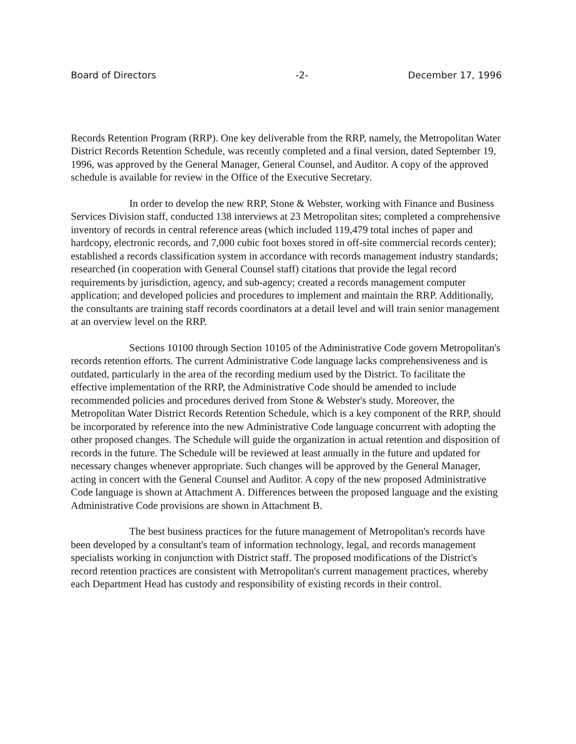Board of Directors -2- December 17, 1996
Records Retention Program (RRP). One key deliverable from the RRP, namely, the Metropolitan Water District Records Retention Schedule, was recently completed and a final version, dated September 19, 1996, was approved by the General Manager, General Counsel, and Auditor. A copy of the approved schedule is available for review in the Office of the Executive Secretary.
In order to develop the new RRP, Stone & Webster, working with Finance and Business Services Division staff, conducted 138 interviews at 23 Metropolitan sites; completed a comprehensive inventory of records in central reference areas (which included 119,479 total inches of paper and hardcopy, electronic records, and 7,000 cubic foot boxes stored in off-site commercial records center); established a records classification system in accordance with records management industry standards; researched (in cooperation with General Counsel staff) citations that provide the legal record requirements by jurisdiction, agency, and sub-agency; created a records management computer application; and developed policies and procedures to implement and maintain the RRP. Additionally, the consultants are training staff records coordinators at a detail level and will train senior management at an overview level on the RRP.
Sections 10100 through Section 10105 of the Administrative Code govern Metropolitan's records retention efforts. The current Administrative Code language lacks comprehensiveness and is outdated, particularly in the area of the recording medium used by the District. To facilitate the effective implementation of the RRP, the Administrative Code should be amended to include recommended policies and procedures derived from Stone & Webster's study. Moreover, the Metropolitan Water District Records Retention Schedule, which is a key component of the RRP, should be incorporated by reference into the new Administrative Code language concurrent with adopting the other proposed changes. The Schedule will guide the organization in actual retention and disposition of records in the future. The Schedule will be reviewed at least annually in the future and updated for necessary changes whenever appropriate. Such changes will be approved by the General Manager, acting in concert with the General Counsel and Auditor. A copy of the new proposed Administrative Code language is shown at Attachment A. Differences between the proposed language and the existing Administrative Code provisions are shown in Attachment B.
The best business practices for the future management of Metropolitan's records have been developed by a consultant's team of information technology, legal, and records management specialists working in conjunction with District staff. The proposed modifications of the District's record retention practices are consistent with Metropolitan's current management practices, whereby each Department Head has custody and responsibility of existing records in their control.